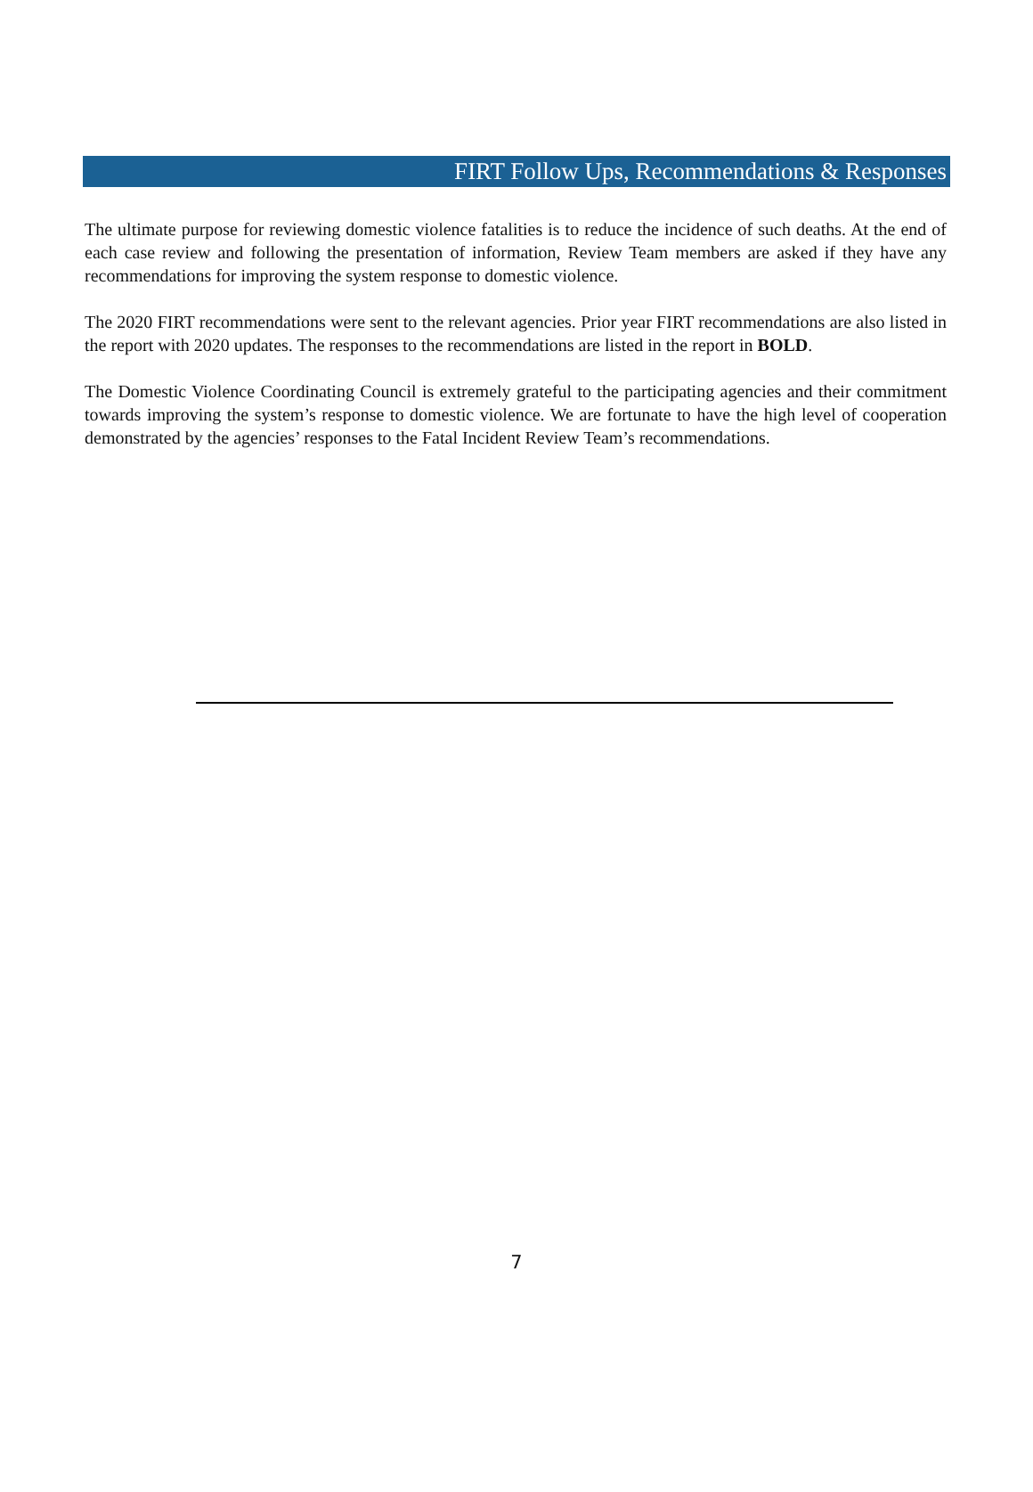FIRT Follow Ups, Recommendations & Responses
The ultimate purpose for reviewing domestic violence fatalities is to reduce the incidence of such deaths. At the end of each case review and following the presentation of information, Review Team members are asked if they have any recommendations for improving the system response to domestic violence.
The 2020 FIRT recommendations were sent to the relevant agencies. Prior year FIRT recommendations are also listed in the report with 2020 updates. The responses to the recommendations are listed in the report in BOLD.
The Domestic Violence Coordinating Council is extremely grateful to the participating agencies and their commitment towards improving the system’s response to domestic violence. We are fortunate to have the high level of cooperation demonstrated by the agencies’ responses to the Fatal Incident Review Team’s recommendations.
7